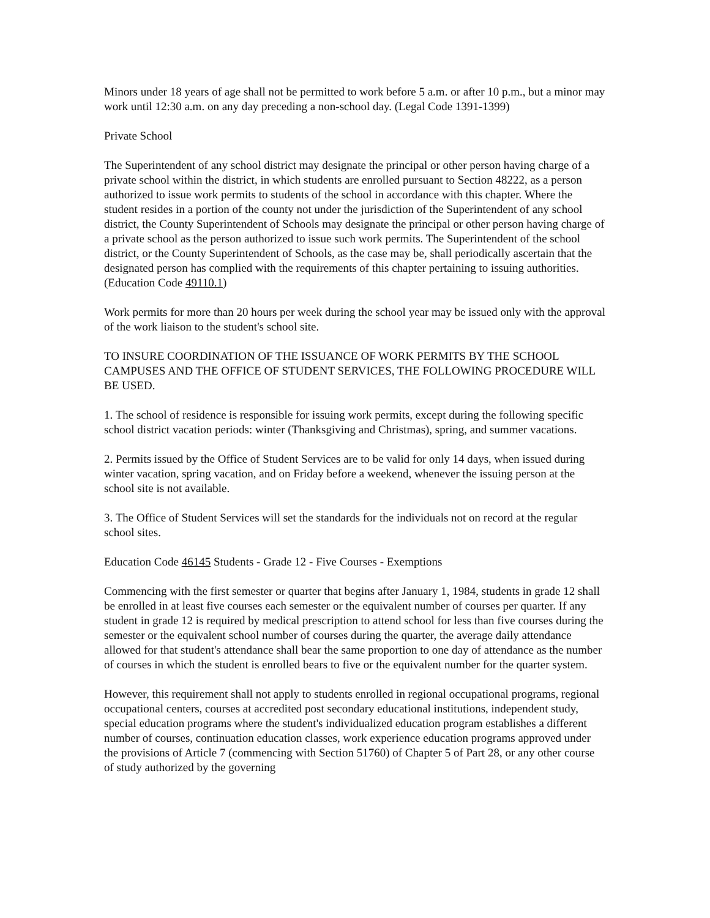Minors under 18 years of age shall not be permitted to work before 5 a.m. or after 10 p.m., but a minor may work until 12:30 a.m. on any day preceding a non-school day. (Legal Code 1391-1399)
Private School
The Superintendent of any school district may designate the principal or other person having charge of a private school within the district, in which students are enrolled pursuant to Section 48222, as a person authorized to issue work permits to students of the school in accordance with this chapter. Where the student resides in a portion of the county not under the jurisdiction of the Superintendent of any school district, the County Superintendent of Schools may designate the principal or other person having charge of a private school as the person authorized to issue such work permits. The Superintendent of the school district, or the County Superintendent of Schools, as the case may be, shall periodically ascertain that the designated person has complied with the requirements of this chapter pertaining to issuing authorities. (Education Code 49110.1)
Work permits for more than 20 hours per week during the school year may be issued only with the approval of the work liaison to the student's school site.
TO INSURE COORDINATION OF THE ISSUANCE OF WORK PERMITS BY THE SCHOOL CAMPUSES AND THE OFFICE OF STUDENT SERVICES, THE FOLLOWING PROCEDURE WILL BE USED.
1. The school of residence is responsible for issuing work permits, except during the following specific school district vacation periods: winter (Thanksgiving and Christmas), spring, and summer vacations.
2. Permits issued by the Office of Student Services are to be valid for only 14 days, when issued during winter vacation, spring vacation, and on Friday before a weekend, whenever the issuing person at the school site is not available.
3. The Office of Student Services will set the standards for the individuals not on record at the regular school sites.
Education Code 46145 Students - Grade 12 - Five Courses - Exemptions
Commencing with the first semester or quarter that begins after January 1, 1984, students in grade 12 shall be enrolled in at least five courses each semester or the equivalent number of courses per quarter. If any student in grade 12 is required by medical prescription to attend school for less than five courses during the semester or the equivalent school number of courses during the quarter, the average daily attendance allowed for that student's attendance shall bear the same proportion to one day of attendance as the number of courses in which the student is enrolled bears to five or the equivalent number for the quarter system.
However, this requirement shall not apply to students enrolled in regional occupational programs, regional occupational centers, courses at accredited post secondary educational institutions, independent study, special education programs where the student's individualized education program establishes a different number of courses, continuation education classes, work experience education programs approved under the provisions of Article 7 (commencing with Section 51760) of Chapter 5 of Part 28, or any other course of study authorized by the governing